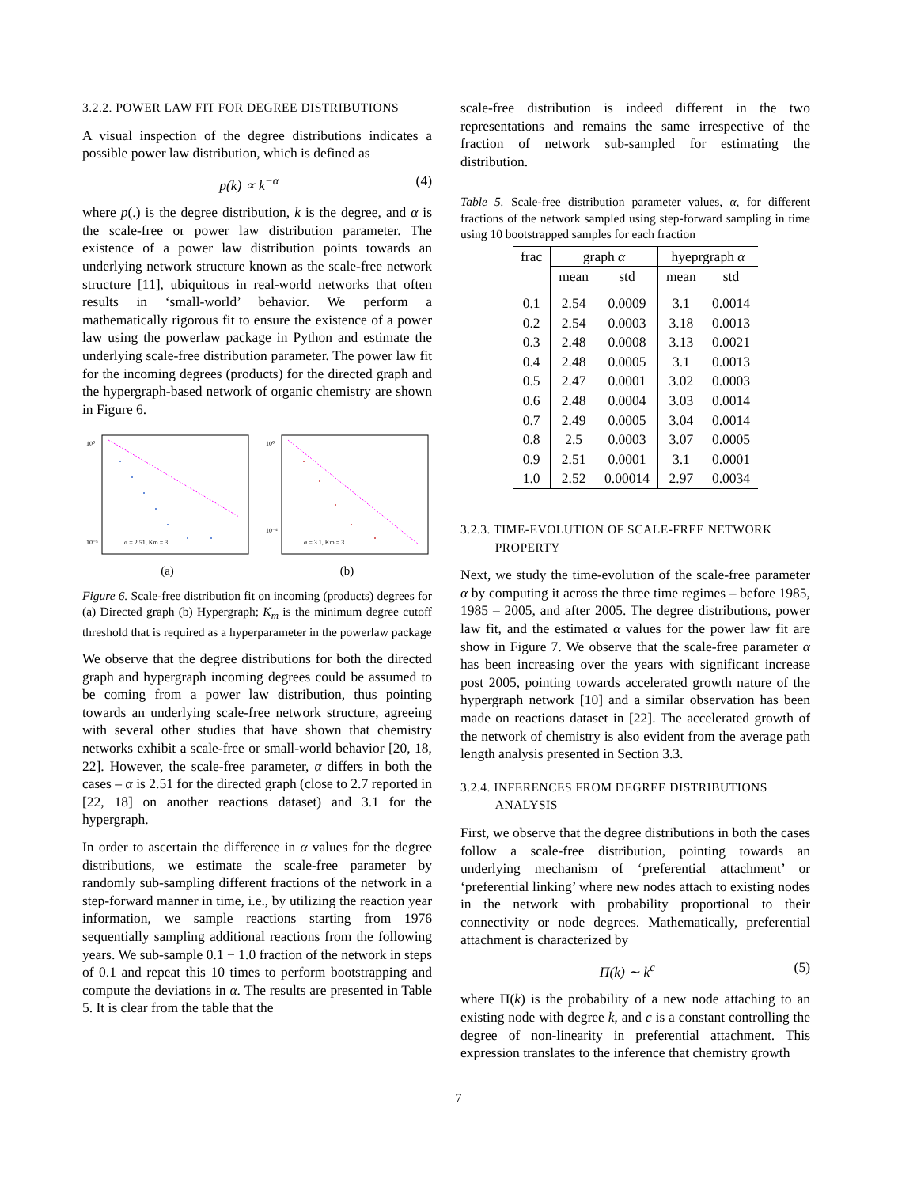3.2.2. POWER LAW FIT FOR DEGREE DISTRIBUTIONS
A visual inspection of the degree distributions indicates a possible power law distribution, which is defined as
p(k) ∝ k<sup>−α</sup> (4)
where p(.) is the degree distribution, k is the degree, and α is the scale-free or power law distribution parameter. The existence of a power law distribution points towards an underlying network structure known as the scale-free network structure [11], ubiquitous in real-world networks that often results in ‘small-world’ behavior. We perform a mathematically rigorous fit to ensure the existence of a power law using the powerlaw package in Python and estimate the underlying scale-free distribution parameter. The power law fit for the incoming degrees (products) for the directed graph and the hypergraph-based network of organic chemistry are shown in Figure 6.
10⁰
10⁻⁵
α = 2.51, Km = 3
(a)
10⁰
10⁻⁴
α = 3.1, Km = 3
(b)
Figure 6. Scale-free distribution fit on incoming (products) degrees for (a) Directed graph (b) Hypergraph; K<sub>m</sub> is the minimum degree cutoff threshold that is required as a hyperparameter in the powerlaw package
We observe that the degree distributions for both the directed graph and hypergraph incoming degrees could be assumed to be coming from a power law distribution, thus pointing towards an underlying scale-free network structure, agreeing with several other studies that have shown that chemistry networks exhibit a scale-free or small-world behavior [20, 18, 22]. However, the scale-free parameter, α differs in both the cases – α is 2.51 for the directed graph (close to 2.7 reported in [22, 18] on another reactions dataset) and 3.1 for the hypergraph.
In order to ascertain the difference in α values for the degree distributions, we estimate the scale-free parameter by randomly sub-sampling different fractions of the network in a step-forward manner in time, i.e., by utilizing the reaction year information, we sample reactions starting from 1976 sequentially sampling additional reactions from the following years. We sub-sample 0.1 − 1.0 fraction of the network in steps of 0.1 and repeat this 10 times to perform bootstrapping and compute the deviations in α. The results are presented in Table 5. It is clear from the table that the
scale-free distribution is indeed different in the two representations and remains the same irrespective of the fraction of network sub-sampled for estimating the distribution.
Table 5. Scale-free distribution parameter values, α, for different fractions of the network sampled using step-forward sampling in time using 10 bootstrapped samples for each fraction
| frac | graph α | | hyeprgraph α | |
| --- | --- | --- | --- | --- |
| | mean | std | mean | std |
| 0.1 | 2.54 | 0.0009 | 3.1 | 0.0014 |
| 0.2 | 2.54 | 0.0003 | 3.18 | 0.0013 |
| 0.3 | 2.48 | 0.0008 | 3.13 | 0.0021 |
| 0.4 | 2.48 | 0.0005 | 3.1 | 0.0013 |
| 0.5 | 2.47 | 0.0001 | 3.02 | 0.0003 |
| 0.6 | 2.48 | 0.0004 | 3.03 | 0.0014 |
| 0.7 | 2.49 | 0.0005 | 3.04 | 0.0014 |
| 0.8 | 2.5 | 0.0003 | 3.07 | 0.0005 |
| 0.9 | 2.51 | 0.0001 | 3.1 | 0.0001 |
| 1.0 | 2.52 | 0.00014 | 2.97 | 0.0034 |
3.2.3. TIME-EVOLUTION OF SCALE-FREE NETWORK
PROPERTY
Next, we study the time-evolution of the scale-free parameter α by computing it across the three time regimes – before 1985, 1985 – 2005, and after 2005. The degree distributions, power law fit, and the estimated α values for the power law fit are show in Figure 7. We observe that the scale-free parameter α has been increasing over the years with significant increase post 2005, pointing towards accelerated growth nature of the hypergraph network [10] and a similar observation has been made on reactions dataset in [22]. The accelerated growth of the network of chemistry is also evident from the average path length analysis presented in Section 3.3.
3.2.4. INFERENCES FROM DEGREE DISTRIBUTIONS
ANALYSIS
First, we observe that the degree distributions in both the cases follow a scale-free distribution, pointing towards an underlying mechanism of ‘preferential attachment’ or ‘preferential linking’ where new nodes attach to existing nodes in the network with probability proportional to their connectivity or node degrees. Mathematically, preferential attachment is characterized by
Π(k) ∼ k<sup>c</sup> (5)
where Π(k) is the probability of a new node attaching to an existing node with degree k, and c is a constant controlling the degree of non-linearity in preferential attachment. This expression translates to the inference that chemistry growth
7